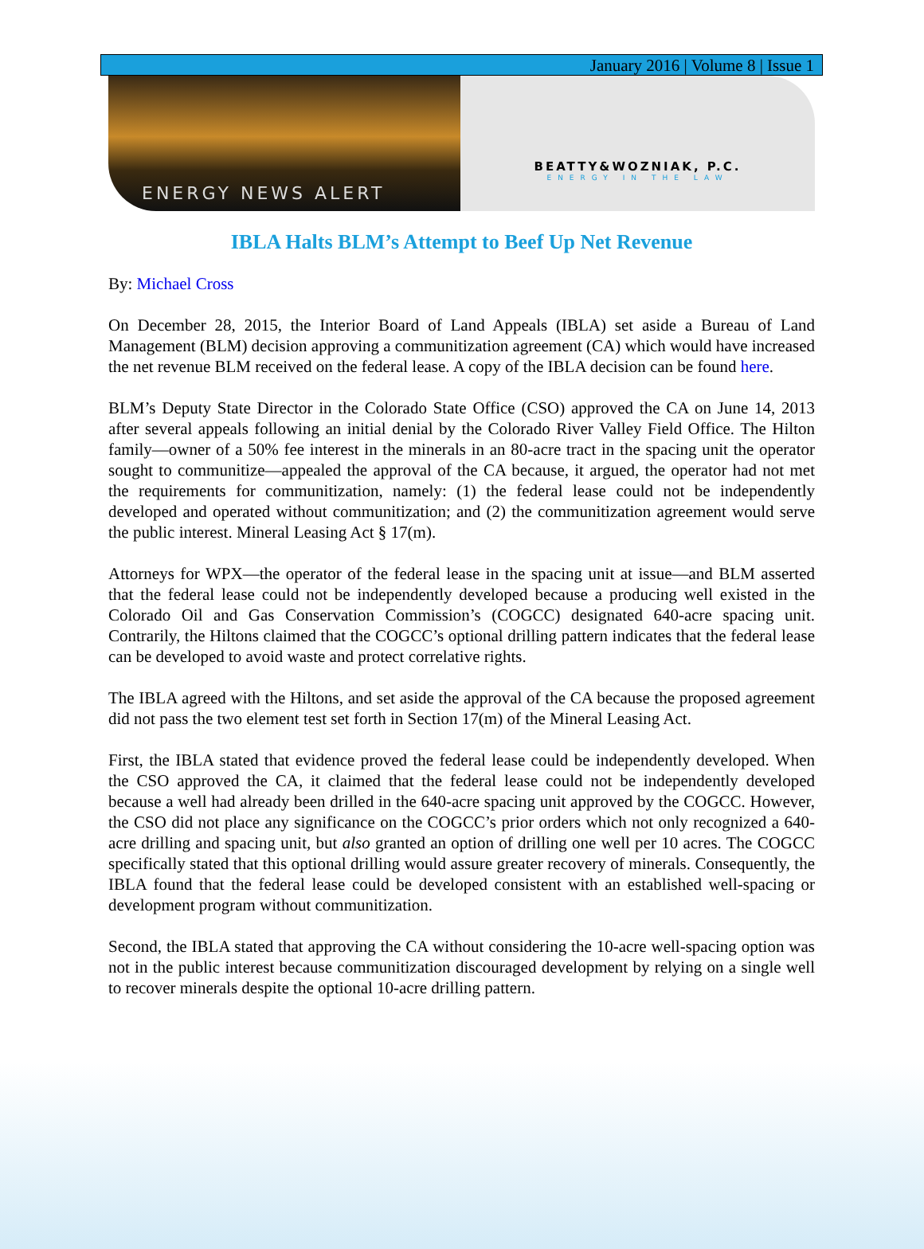January 2016 | Volume 8 | Issue 1
ENERGY NEWS ALERT
BEATTY&WOZNIAK, P.C.
ENERGY IN THE LAW
IBLA Halts BLM’s Attempt to Beef Up Net Revenue
By: Michael Cross
On December 28, 2015, the Interior Board of Land Appeals (IBLA) set aside a Bureau of Land Management (BLM) decision approving a communitization agreement (CA) which would have increased the net revenue BLM received on the federal lease. A copy of the IBLA decision can be found here.
BLM’s Deputy State Director in the Colorado State Office (CSO) approved the CA on June 14, 2013 after several appeals following an initial denial by the Colorado River Valley Field Office. The Hilton family—owner of a 50% fee interest in the minerals in an 80-acre tract in the spacing unit the operator sought to communitize—appealed the approval of the CA because, it argued, the operator had not met the requirements for communitization, namely: (1) the federal lease could not be independently developed and operated without communitization; and (2) the communitization agreement would serve the public interest. Mineral Leasing Act § 17(m).
Attorneys for WPX—the operator of the federal lease in the spacing unit at issue—and BLM asserted that the federal lease could not be independently developed because a producing well existed in the Colorado Oil and Gas Conservation Commission’s (COGCC) designated 640-acre spacing unit. Contrarily, the Hiltons claimed that the COGCC’s optional drilling pattern indicates that the federal lease can be developed to avoid waste and protect correlative rights.
The IBLA agreed with the Hiltons, and set aside the approval of the CA because the proposed agreement did not pass the two element test set forth in Section 17(m) of the Mineral Leasing Act.
First, the IBLA stated that evidence proved the federal lease could be independently developed. When the CSO approved the CA, it claimed that the federal lease could not be independently developed because a well had already been drilled in the 640-acre spacing unit approved by the COGCC. However, the CSO did not place any significance on the COGCC’s prior orders which not only recognized a 640-acre drilling and spacing unit, but also granted an option of drilling one well per 10 acres. The COGCC specifically stated that this optional drilling would assure greater recovery of minerals. Consequently, the IBLA found that the federal lease could be developed consistent with an established well-spacing or development program without communitization.
Second, the IBLA stated that approving the CA without considering the 10-acre well-spacing option was not in the public interest because communitization discouraged development by relying on a single well to recover minerals despite the optional 10-acre drilling pattern.